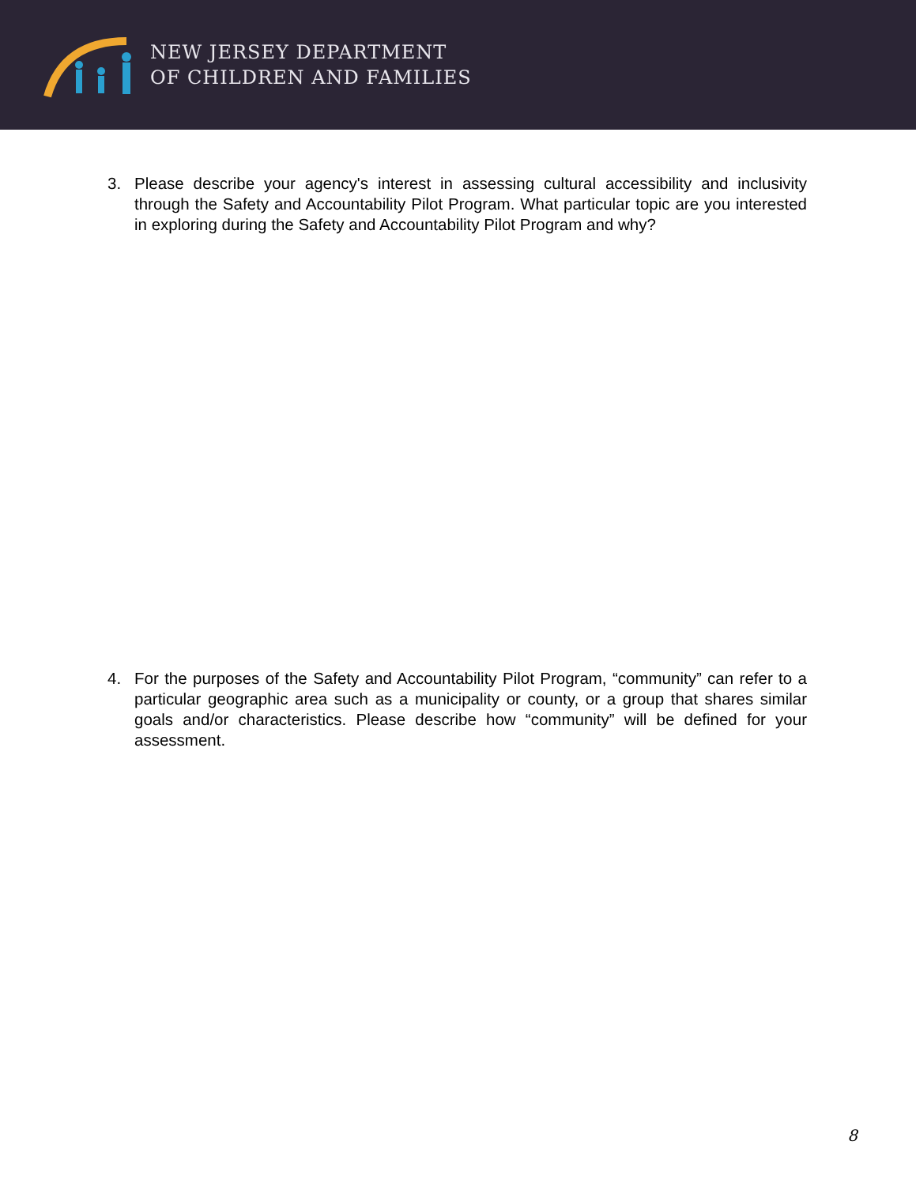NEW JERSEY DEPARTMENT
OF CHILDREN AND FAMILIES
3. Please describe your agency's interest in assessing cultural accessibility and inclusivity through the Safety and Accountability Pilot Program. What particular topic are you interested in exploring during the Safety and Accountability Pilot Program and why?
4. For the purposes of the Safety and Accountability Pilot Program, “community” can refer to a particular geographic area such as a municipality or county, or a group that shares similar goals and/or characteristics. Please describe how “community” will be defined for your assessment.
8